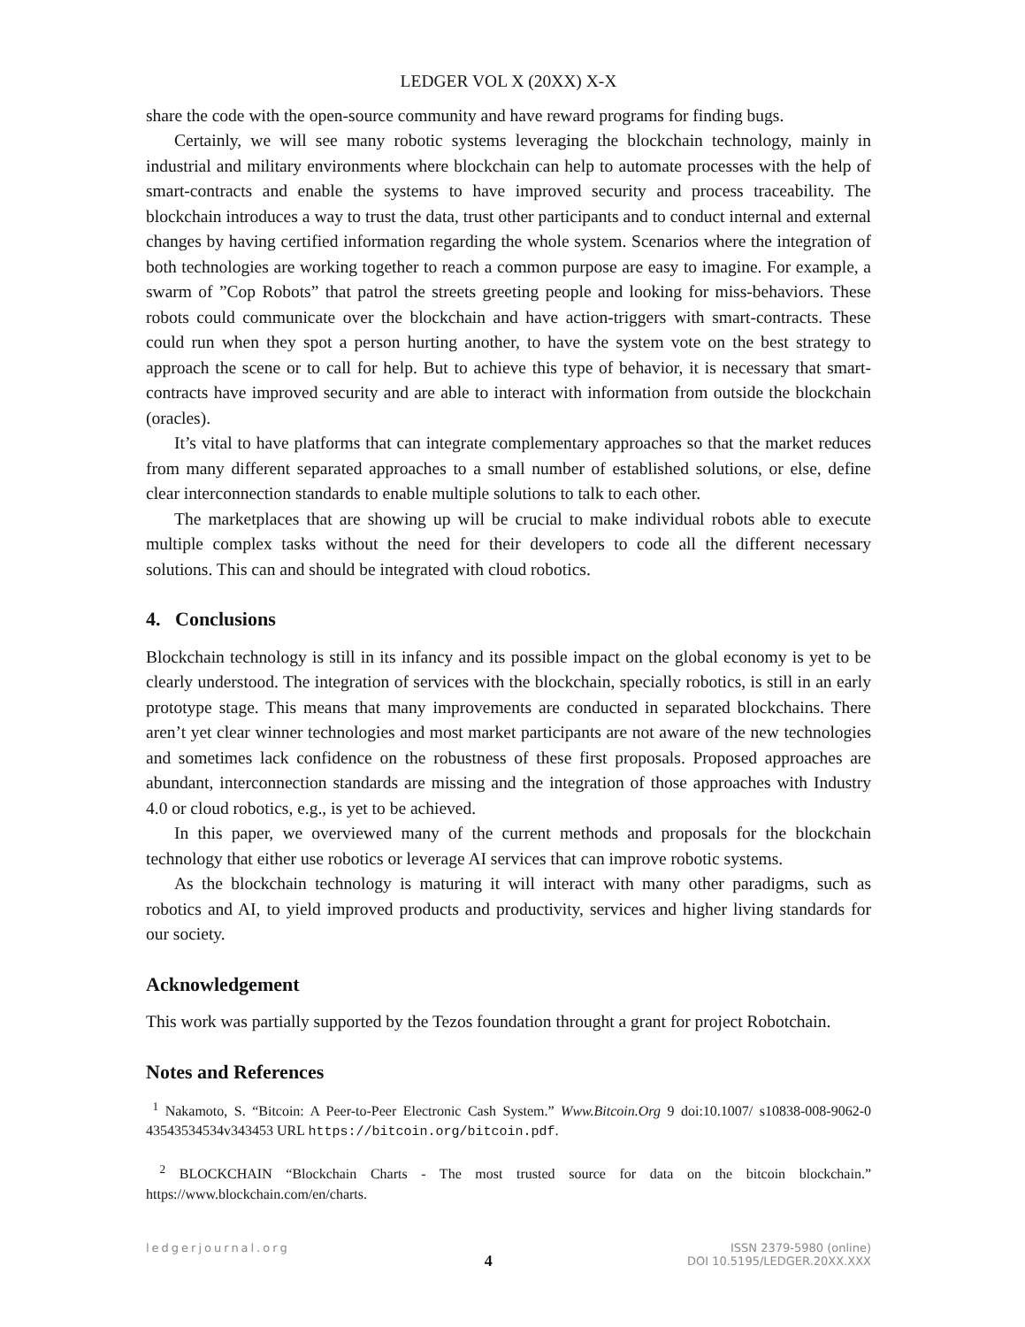LEDGER VOL X (20XX) X-X
share the code with the open-source community and have reward programs for finding bugs.
Certainly, we will see many robotic systems leveraging the blockchain technology, mainly in industrial and military environments where blockchain can help to automate processes with the help of smart-contracts and enable the systems to have improved security and process traceability. The blockchain introduces a way to trust the data, trust other participants and to conduct internal and external changes by having certified information regarding the whole system. Scenarios where the integration of both technologies are working together to reach a common purpose are easy to imagine. For example, a swarm of ”Cop Robots” that patrol the streets greeting people and looking for miss-behaviors. These robots could communicate over the blockchain and have action-triggers with smart-contracts. These could run when they spot a person hurting another, to have the system vote on the best strategy to approach the scene or to call for help. But to achieve this type of behavior, it is necessary that smart-contracts have improved security and are able to interact with information from outside the blockchain (oracles).
It’s vital to have platforms that can integrate complementary approaches so that the market reduces from many different separated approaches to a small number of established solutions, or else, define clear interconnection standards to enable multiple solutions to talk to each other.
The marketplaces that are showing up will be crucial to make individual robots able to execute multiple complex tasks without the need for their developers to code all the different necessary solutions. This can and should be integrated with cloud robotics.
4. Conclusions
Blockchain technology is still in its infancy and its possible impact on the global economy is yet to be clearly understood. The integration of services with the blockchain, specially robotics, is still in an early prototype stage. This means that many improvements are conducted in separated blockchains. There aren’t yet clear winner technologies and most market participants are not aware of the new technologies and sometimes lack confidence on the robustness of these first proposals. Proposed approaches are abundant, interconnection standards are missing and the integration of those approaches with Industry 4.0 or cloud robotics, e.g., is yet to be achieved.
In this paper, we overviewed many of the current methods and proposals for the blockchain technology that either use robotics or leverage AI services that can improve robotic systems.
As the blockchain technology is maturing it will interact with many other paradigms, such as robotics and AI, to yield improved products and productivity, services and higher living standards for our society.
Acknowledgement
This work was partially supported by the Tezos foundation throught a grant for project Robotchain.
Notes and References
<sup>1</sup> Nakamoto, S. “Bitcoin: A Peer-to-Peer Electronic Cash System.” Www.Bitcoin.Org 9 doi:10.1007/ s10838-008-9062-0 43543534534v343453 URL https://bitcoin.org/bitcoin.pdf.
<sup>2</sup> BLOCKCHAIN “Blockchain Charts - The most trusted source for data on the bitcoin blockchain.” https://www.blockchain.com/en/charts.
ledgerjournal.org
4
ISSN 2379-5980 (online)
DOI 10.5195/LEDGER.20XX.XXX